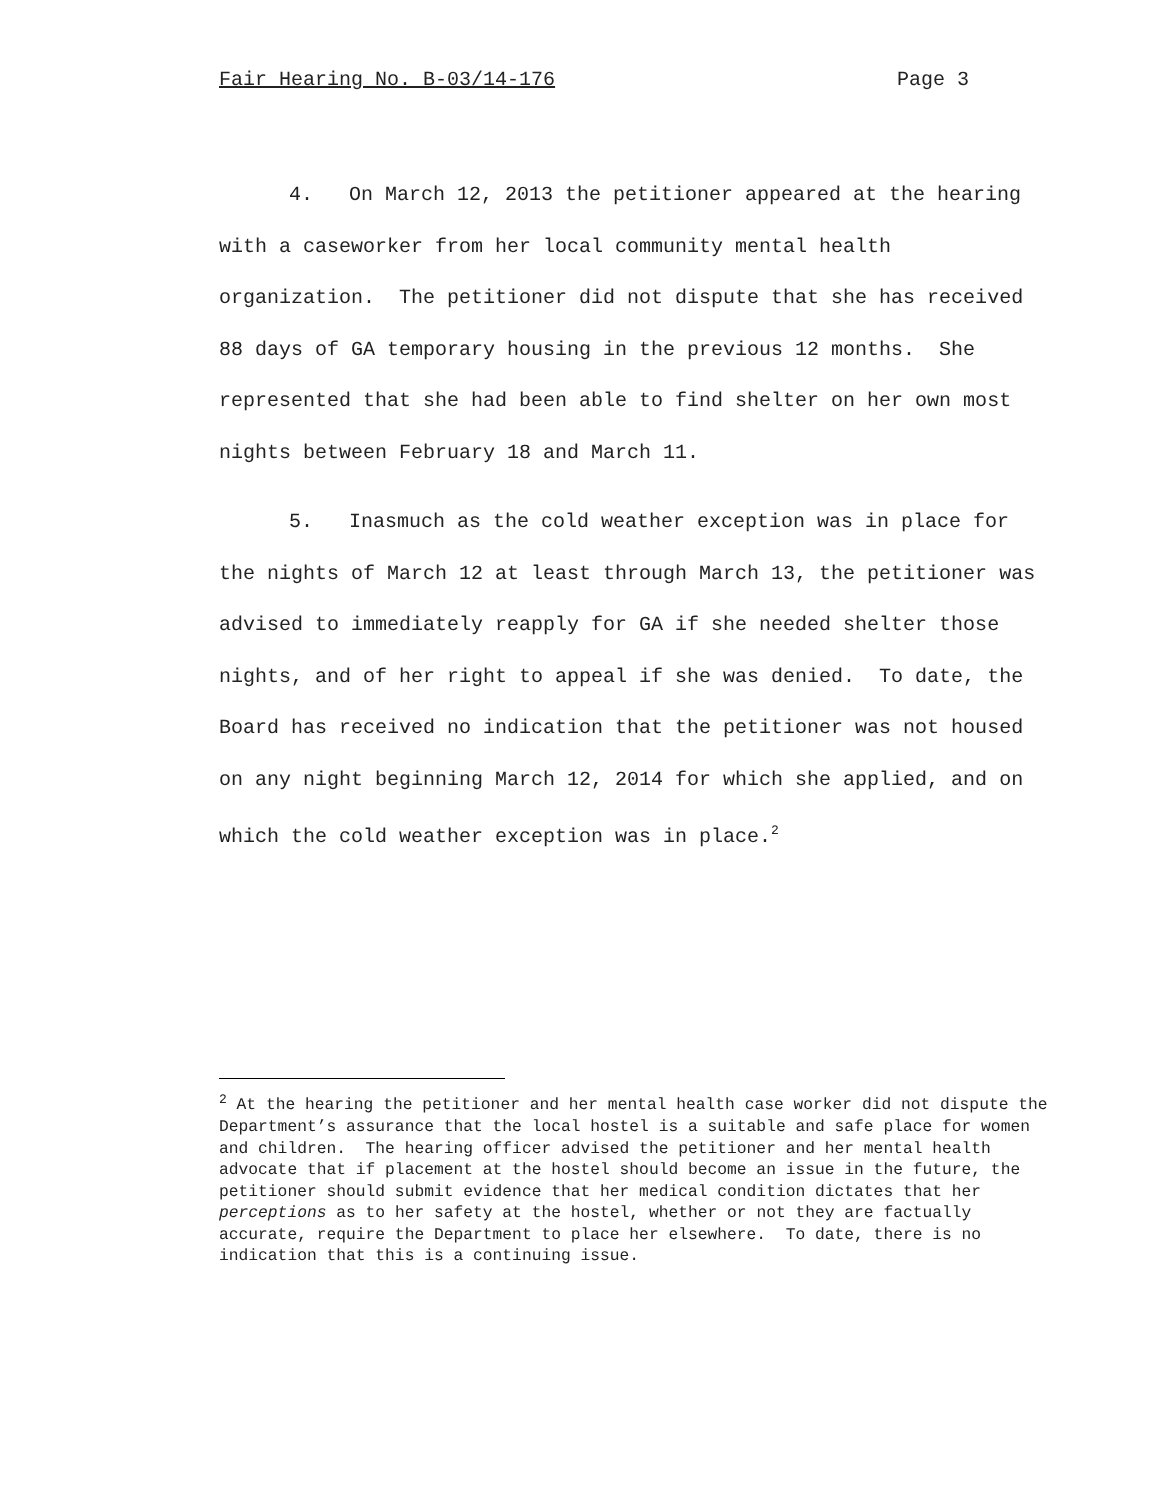Fair Hearing No. B-03/14-176 Page 3
4. On March 12, 2013 the petitioner appeared at the hearing with a caseworker from her local community mental health organization. The petitioner did not dispute that she has received 88 days of GA temporary housing in the previous 12 months. She represented that she had been able to find shelter on her own most nights between February 18 and March 11.
5. Inasmuch as the cold weather exception was in place for the nights of March 12 at least through March 13, the petitioner was advised to immediately reapply for GA if she needed shelter those nights, and of her right to appeal if she was denied. To date, the Board has received no indication that the petitioner was not housed on any night beginning March 12, 2014 for which she applied, and on which the cold weather exception was in place.<sup>2</sup>
<sup>2</sup> At the hearing the petitioner and her mental health case worker did not dispute the Department’s assurance that the local hostel is a suitable and safe place for women and children. The hearing officer advised the petitioner and her mental health advocate that if placement at the hostel should become an issue in the future, the petitioner should submit evidence that her medical condition dictates that her perceptions as to her safety at the hostel, whether or not they are factually accurate, require the Department to place her elsewhere. To date, there is no indication that this is a continuing issue.